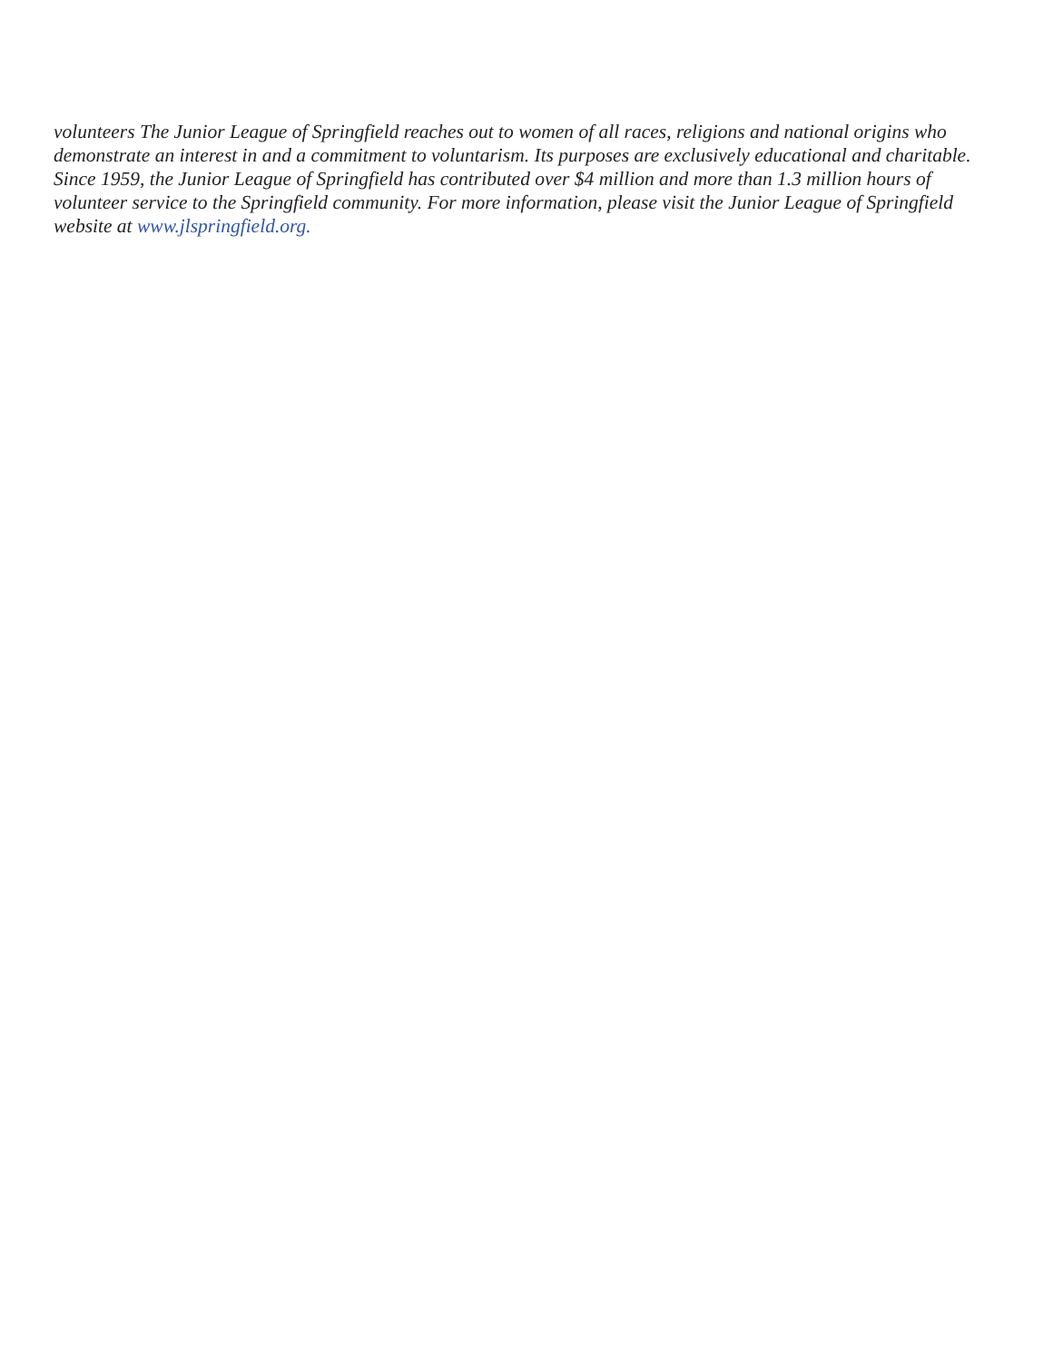volunteers The Junior League of Springfield reaches out to women of all races, religions and national origins who demonstrate an interest in and a commitment to voluntarism. Its purposes are exclusively educational and charitable.
Since 1959, the Junior League of Springfield has contributed over $4 million and more than 1.3 million hours of volunteer service to the Springfield community. For more information, please visit the Junior League of Springfield website at www.jlspringfield.org.